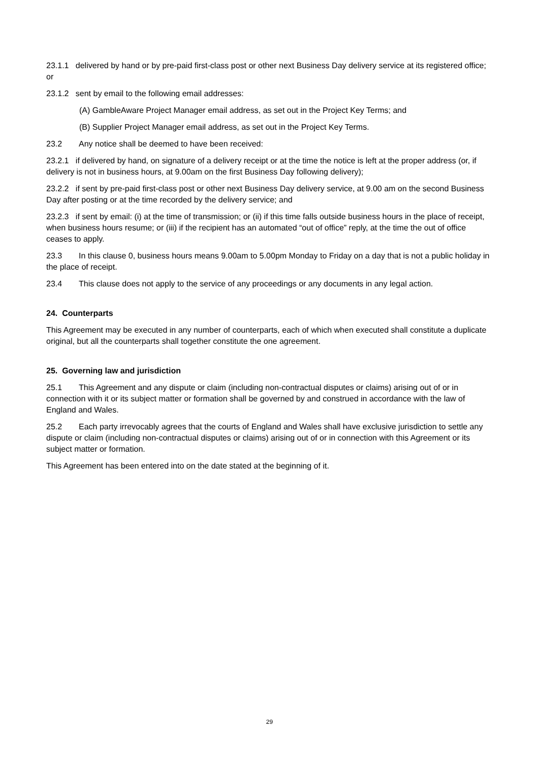23.1.1 delivered by hand or by pre-paid first-class post or other next Business Day delivery service at its registered office; or
23.1.2 sent by email to the following email addresses:
(A) GambleAware Project Manager email address, as set out in the Project Key Terms; and
(B) Supplier Project Manager email address, as set out in the Project Key Terms.
23.2 Any notice shall be deemed to have been received:
23.2.1 if delivered by hand, on signature of a delivery receipt or at the time the notice is left at the proper address (or, if delivery is not in business hours, at 9.00am on the first Business Day following delivery);
23.2.2 if sent by pre-paid first-class post or other next Business Day delivery service, at 9.00 am on the second Business Day after posting or at the time recorded by the delivery service; and
23.2.3 if sent by email: (i) at the time of transmission; or (ii) if this time falls outside business hours in the place of receipt, when business hours resume; or (iii) if the recipient has an automated “out of office” reply, at the time the out of office ceases to apply.
23.3 In this clause 0, business hours means 9.00am to 5.00pm Monday to Friday on a day that is not a public holiday in the place of receipt.
23.4 This clause does not apply to the service of any proceedings or any documents in any legal action.
24. Counterparts
This Agreement may be executed in any number of counterparts, each of which when executed shall constitute a duplicate original, but all the counterparts shall together constitute the one agreement.
25. Governing law and jurisdiction
25.1 This Agreement and any dispute or claim (including non-contractual disputes or claims) arising out of or in connection with it or its subject matter or formation shall be governed by and construed in accordance with the law of England and Wales.
25.2 Each party irrevocably agrees that the courts of England and Wales shall have exclusive jurisdiction to settle any dispute or claim (including non-contractual disputes or claims) arising out of or in connection with this Agreement or its subject matter or formation.
This Agreement has been entered into on the date stated at the beginning of it.
29